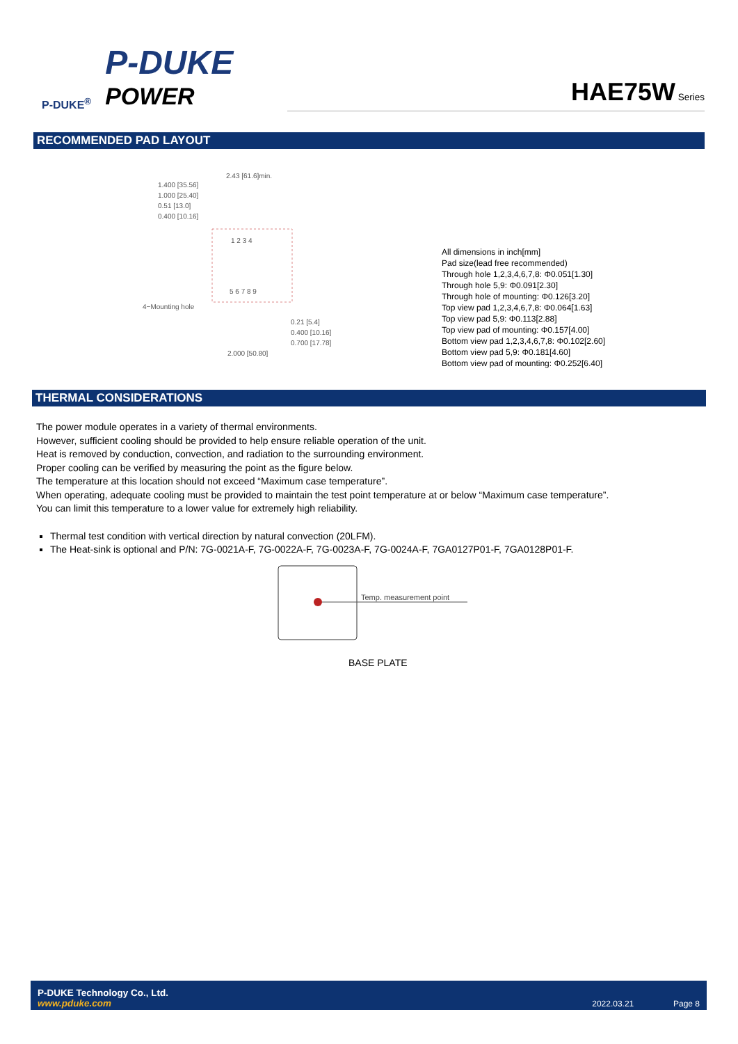P-DUKE<sup>®</sup>
P-DUKE
POWER
HAE75W Series
RECOMMENDED PAD LAYOUT
1.400 [35.56]
1.000 [25.40]
0.51 [13.0]
0.400 [10.16]
2.43 [61.6]min.
4−Mounting hole
0.21 [5.4]
0.400 [10.16]
0.700 [17.78]
2.000 [50.80]
1 2 3 4
5 6 7 8 9
All dimensions in inch[mm]
Pad size(lead free recommended)
Through hole 1,2,3,4,6,7,8: Φ0.051[1.30]
Through hole 5,9: Φ0.091[2.30]
Through hole of mounting: Φ0.126[3.20]
Top view pad 1,2,3,4,6,7,8: Φ0.064[1.63]
Top view pad 5,9: Φ0.113[2.88]
Top view pad of mounting: Φ0.157[4.00]
Bottom view pad 1,2,3,4,6,7,8: Φ0.102[2.60]
Bottom view pad 5,9: Φ0.181[4.60]
Bottom view pad of mounting: Φ0.252[6.40]
THERMAL CONSIDERATIONS
The power module operates in a variety of thermal environments.
However, sufficient cooling should be provided to help ensure reliable operation of the unit.
Heat is removed by conduction, convection, and radiation to the surrounding environment.
Proper cooling can be verified by measuring the point as the figure below.
The temperature at this location should not exceed “Maximum case temperature”.
When operating, adequate cooling must be provided to maintain the test point temperature at or below “Maximum case temperature”.
You can limit this temperature to a lower value for extremely high reliability.
Thermal test condition with vertical direction by natural convection (20LFM).
The Heat-sink is optional and P/N: 7G-0021A-F, 7G-0022A-F, 7G-0023A-F, 7G-0024A-F, 7GA0127P01-F, 7GA0128P01-F.
Temp. measurement point
BASE PLATE
P-DUKE Technology Co., Ltd.
www.pduke.com
2022.03.21 Page 8